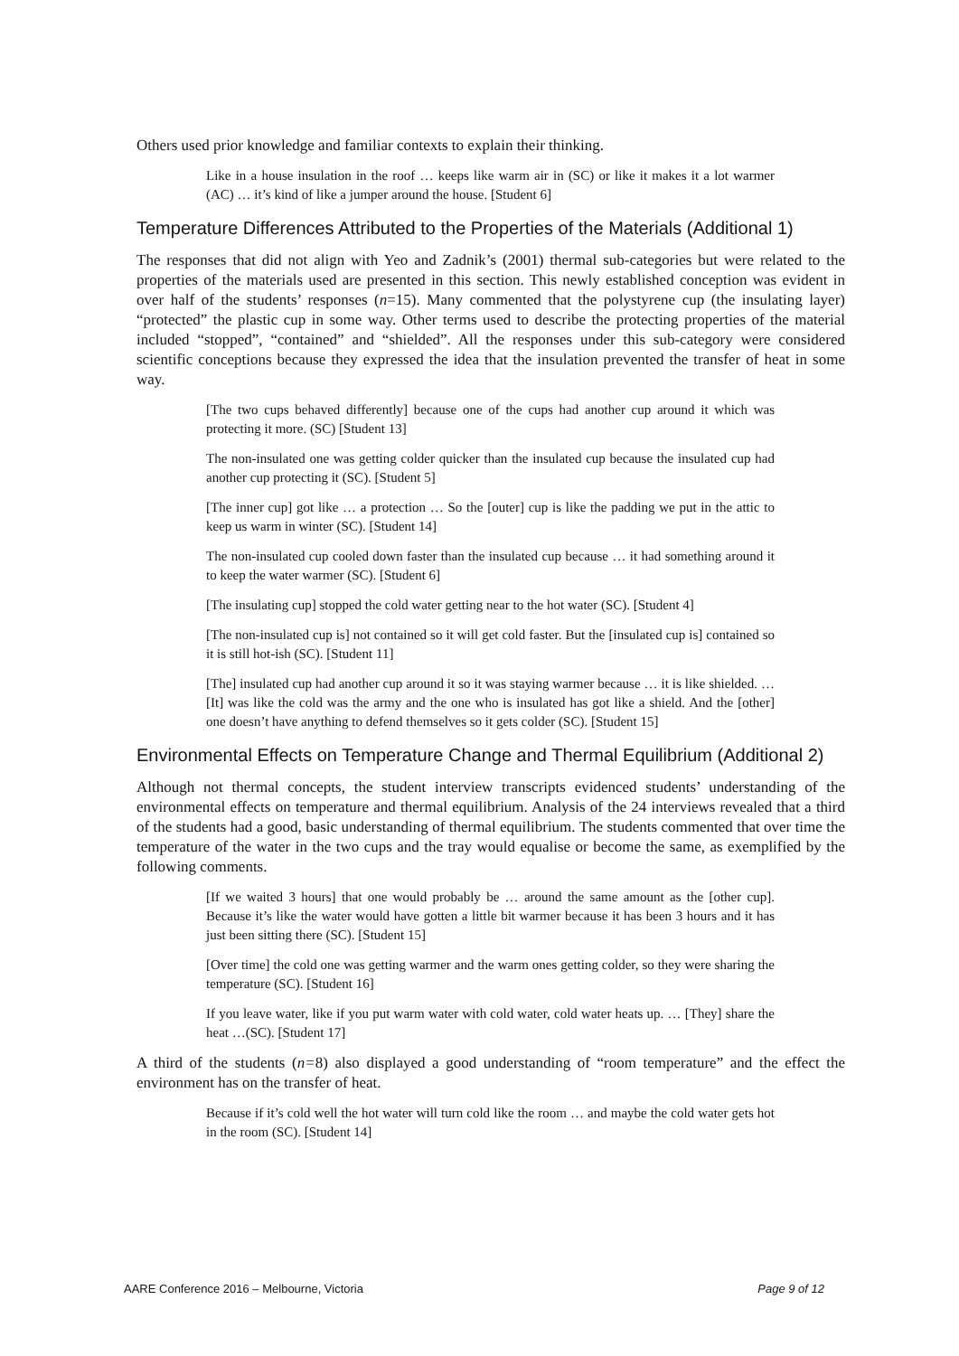Others used prior knowledge and familiar contexts to explain their thinking.
Like in a house insulation in the roof … keeps like warm air in (SC) or like it makes it a lot warmer (AC) … it’s kind of like a jumper around the house. [Student 6]
Temperature Differences Attributed to the Properties of the Materials (Additional 1)
The responses that did not align with Yeo and Zadnik’s (2001) thermal sub-categories but were related to the properties of the materials used are presented in this section. This newly established conception was evident in over half of the students’ responses (n=15). Many commented that the polystyrene cup (the insulating layer) “protected” the plastic cup in some way. Other terms used to describe the protecting properties of the material included “stopped”, “contained” and “shielded”. All the responses under this sub-category were considered scientific conceptions because they expressed the idea that the insulation prevented the transfer of heat in some way.
[The two cups behaved differently] because one of the cups had another cup around it which was protecting it more. (SC) [Student 13]
The non-insulated one was getting colder quicker than the insulated cup because the insulated cup had another cup protecting it (SC). [Student 5]
[The inner cup] got like … a protection … So the [outer] cup is like the padding we put in the attic to keep us warm in winter (SC). [Student 14]
The non-insulated cup cooled down faster than the insulated cup because … it had something around it to keep the water warmer (SC). [Student 6]
[The insulating cup] stopped the cold water getting near to the hot water (SC). [Student 4]
[The non-insulated cup is] not contained so it will get cold faster. But the [insulated cup is] contained so it is still hot-ish (SC). [Student 11]
[The] insulated cup had another cup around it so it was staying warmer because … it is like shielded. … [It] was like the cold was the army and the one who is insulated has got like a shield. And the [other] one doesn’t have anything to defend themselves so it gets colder (SC). [Student 15]
Environmental Effects on Temperature Change and Thermal Equilibrium (Additional 2)
Although not thermal concepts, the student interview transcripts evidenced students’ understanding of the environmental effects on temperature and thermal equilibrium. Analysis of the 24 interviews revealed that a third of the students had a good, basic understanding of thermal equilibrium. The students commented that over time the temperature of the water in the two cups and the tray would equalise or become the same, as exemplified by the following comments.
[If we waited 3 hours] that one would probably be … around the same amount as the [other cup]. Because it’s like the water would have gotten a little bit warmer because it has been 3 hours and it has just been sitting there (SC). [Student 15]
[Over time] the cold one was getting warmer and the warm ones getting colder, so they were sharing the temperature (SC). [Student 16]
If you leave water, like if you put warm water with cold water, cold water heats up. … [They] share the heat …(SC). [Student 17]
A third of the students (n=8) also displayed a good understanding of “room temperature” and the effect the environment has on the transfer of heat.
Because if it’s cold well the hot water will turn cold like the room … and maybe the cold water gets hot in the room (SC). [Student 14]
AARE Conference 2016 – Melbourne, Victoria Page 9 of 12